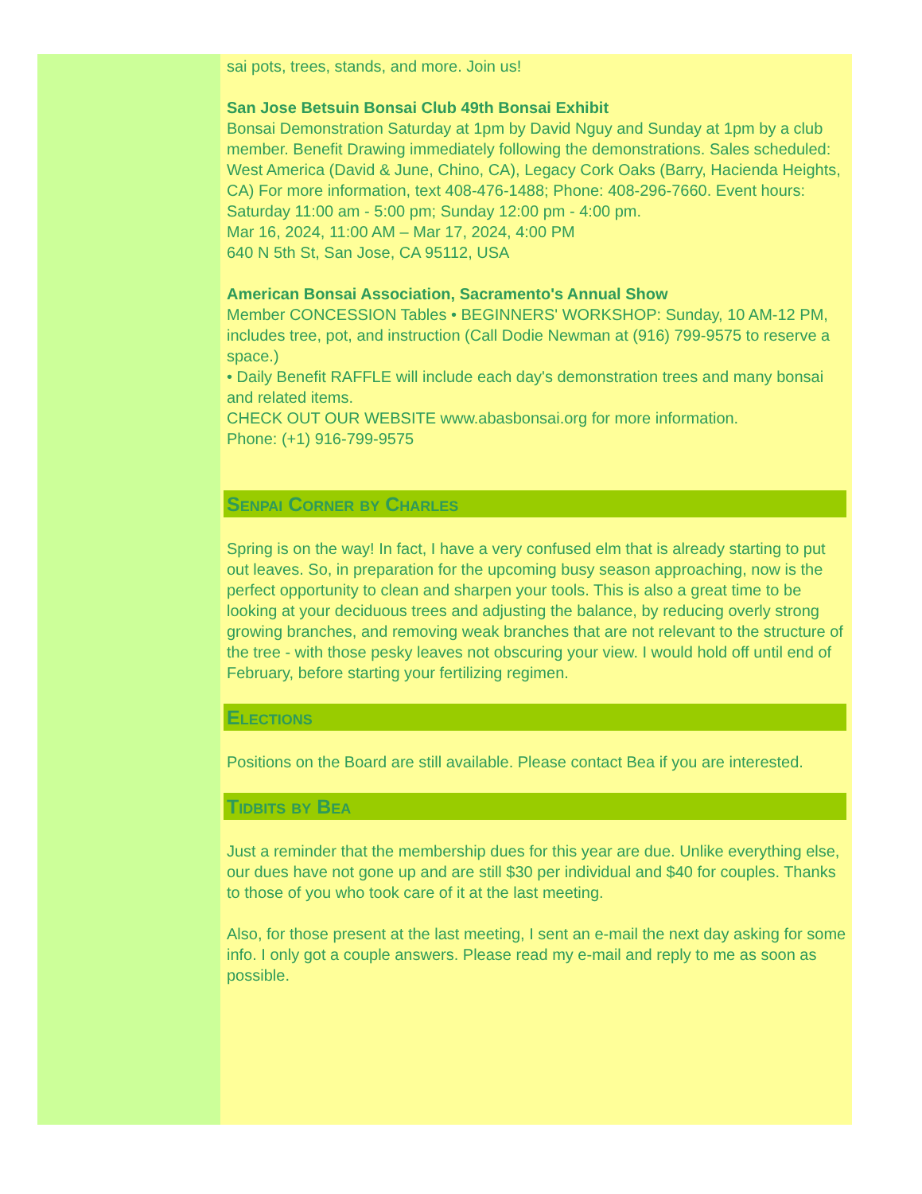sai pots, trees, stands, and more. Join us!
San Jose Betsuin Bonsai Club 49th Bonsai Exhibit
Bonsai Demonstration Saturday at 1pm by David Nguy and Sunday at 1pm by a club member. Benefit Drawing immediately following the demonstrations. Sales scheduled: West America (David & June, Chino, CA), Legacy Cork Oaks (Barry, Hacienda Heights, CA) For more information, text 408-476-1488; Phone: 408-296-7660. Event hours: Saturday 11:00 am - 5:00 pm; Sunday 12:00 pm - 4:00 pm.
Mar 16, 2024, 11:00 AM – Mar 17, 2024, 4:00 PM
640 N 5th St, San Jose, CA 95112, USA
American Bonsai Association, Sacramento's Annual Show
Member CONCESSION Tables • BEGINNERS' WORKSHOP: Sunday, 10 AM-12 PM, includes tree, pot, and instruction (Call Dodie Newman at (916) 799-9575 to reserve a space.)
• Daily Benefit RAFFLE will include each day's demonstration trees and many bonsai and related items.
CHECK OUT OUR WEBSITE www.abasbonsai.org for more information.
Phone: (+1) 916-799-9575
Senpai Corner by Charles
Spring is on the way! In fact, I have a very confused elm that is already starting to put out leaves. So, in preparation for the upcoming busy season approaching, now is the perfect opportunity to clean and sharpen your tools. This is also a great time to be looking at your deciduous trees and adjusting the balance, by reducing overly strong growing branches, and removing weak branches that are not relevant to the structure of the tree - with those pesky leaves not obscuring your view. I would hold off until end of February, before starting your fertilizing regimen.
Elections
Positions on the Board are still available. Please contact Bea if you are interested.
Tidbits by Bea
Just a reminder that the membership dues for this year are due. Unlike everything else, our dues have not gone up and are still $30 per individual and $40 for couples. Thanks to those of you who took care of it at the last meeting.
Also, for those present at the last meeting, I sent an e-mail the next day asking for some info. I only got a couple answers. Please read my e-mail and reply to me as soon as possible.